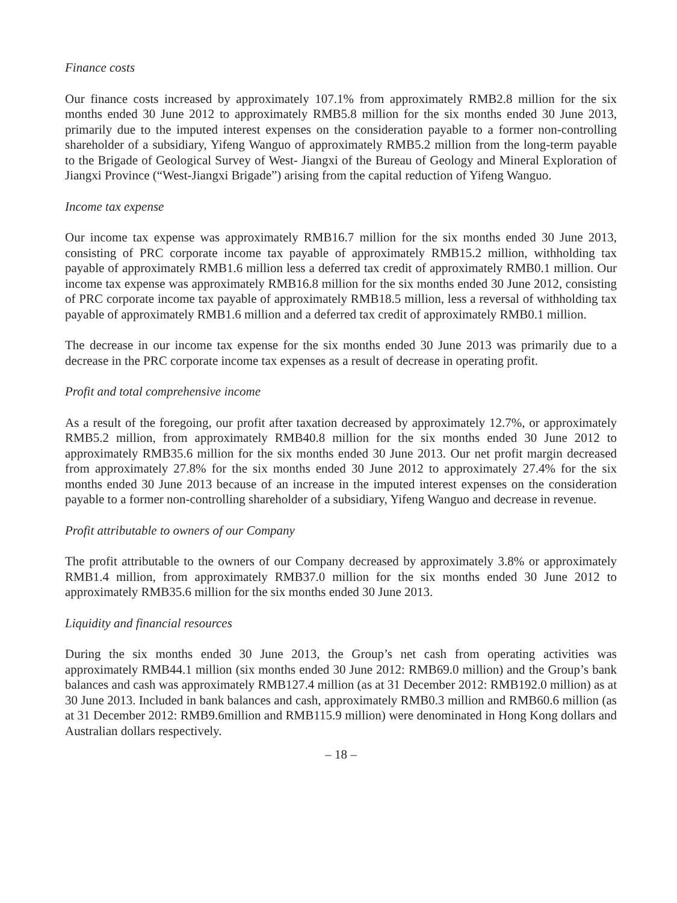Finance costs
Our finance costs increased by approximately 107.1% from approximately RMB2.8 million for the six months ended 30 June 2012 to approximately RMB5.8 million for the six months ended 30 June 2013, primarily due to the imputed interest expenses on the consideration payable to a former non-controlling shareholder of a subsidiary, Yifeng Wanguo of approximately RMB5.2 million from the long-term payable to the Brigade of Geological Survey of West- Jiangxi of the Bureau of Geology and Mineral Exploration of Jiangxi Province (“West-Jiangxi Brigade”) arising from the capital reduction of Yifeng Wanguo.
Income tax expense
Our income tax expense was approximately RMB16.7 million for the six months ended 30 June 2013, consisting of PRC corporate income tax payable of approximately RMB15.2 million, withholding tax payable of approximately RMB1.6 million less a deferred tax credit of approximately RMB0.1 million. Our income tax expense was approximately RMB16.8 million for the six months ended 30 June 2012, consisting of PRC corporate income tax payable of approximately RMB18.5 million, less a reversal of withholding tax payable of approximately RMB1.6 million and a deferred tax credit of approximately RMB0.1 million.
The decrease in our income tax expense for the six months ended 30 June 2013 was primarily due to a decrease in the PRC corporate income tax expenses as a result of decrease in operating profit.
Profit and total comprehensive income
As a result of the foregoing, our profit after taxation decreased by approximately 12.7%, or approximately RMB5.2 million, from approximately RMB40.8 million for the six months ended 30 June 2012 to approximately RMB35.6 million for the six months ended 30 June 2013. Our net profit margin decreased from approximately 27.8% for the six months ended 30 June 2012 to approximately 27.4% for the six months ended 30 June 2013 because of an increase in the imputed interest expenses on the consideration payable to a former non-controlling shareholder of a subsidiary, Yifeng Wanguo and decrease in revenue.
Profit attributable to owners of our Company
The profit attributable to the owners of our Company decreased by approximately 3.8% or approximately RMB1.4 million, from approximately RMB37.0 million for the six months ended 30 June 2012 to approximately RMB35.6 million for the six months ended 30 June 2013.
Liquidity and financial resources
During the six months ended 30 June 2013, the Group’s net cash from operating activities was approximately RMB44.1 million (six months ended 30 June 2012: RMB69.0 million) and the Group’s bank balances and cash was approximately RMB127.4 million (as at 31 December 2012: RMB192.0 million) as at 30 June 2013. Included in bank balances and cash, approximately RMB0.3 million and RMB60.6 million (as at 31 December 2012: RMB9.6million and RMB115.9 million) were denominated in Hong Kong dollars and Australian dollars respectively.
– 18 –